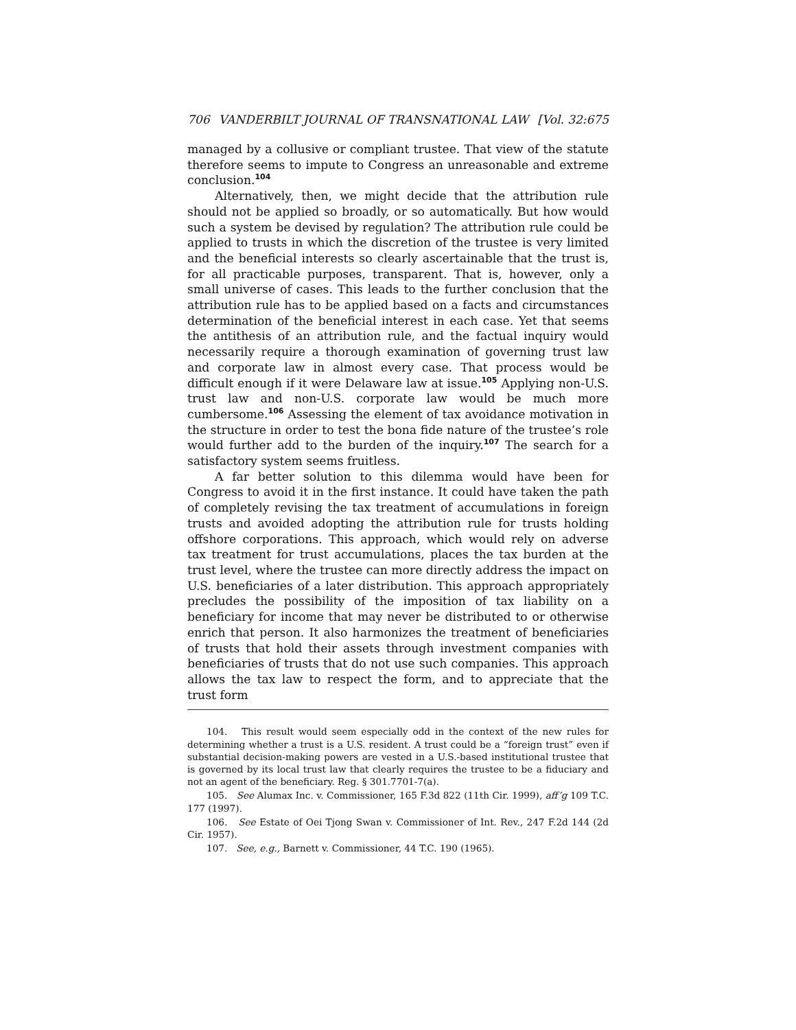706 VANDERBILT JOURNAL OF TRANSNATIONAL LAW [Vol. 32:675
managed by a collusive or compliant trustee. That view of the statute therefore seems to impute to Congress an unreasonable and extreme conclusion.<sup>104</sup>
Alternatively, then, we might decide that the attribution rule should not be applied so broadly, or so automatically. But how would such a system be devised by regulation? The attribution rule could be applied to trusts in which the discretion of the trustee is very limited and the beneficial interests so clearly ascertainable that the trust is, for all practicable purposes, transparent. That is, however, only a small universe of cases. This leads to the further conclusion that the attribution rule has to be applied based on a facts and circumstances determination of the beneficial interest in each case. Yet that seems the antithesis of an attribution rule, and the factual inquiry would necessarily require a thorough examination of governing trust law and corporate law in almost every case. That process would be difficult enough if it were Delaware law at issue.<sup>105</sup> Applying non-U.S. trust law and non-U.S. corporate law would be much more cumbersome.<sup>106</sup> Assessing the element of tax avoidance motivation in the structure in order to test the bona fide nature of the trustee’s role would further add to the burden of the inquiry.<sup>107</sup> The search for a satisfactory system seems fruitless.
A far better solution to this dilemma would have been for Congress to avoid it in the first instance. It could have taken the path of completely revising the tax treatment of accumulations in foreign trusts and avoided adopting the attribution rule for trusts holding offshore corporations. This approach, which would rely on adverse tax treatment for trust accumulations, places the tax burden at the trust level, where the trustee can more directly address the impact on U.S. beneficiaries of a later distribution. This approach appropriately precludes the possibility of the imposition of tax liability on a beneficiary for income that may never be distributed to or otherwise enrich that person. It also harmonizes the treatment of beneficiaries of trusts that hold their assets through investment companies with beneficiaries of trusts that do not use such companies. This approach allows the tax law to respect the form, and to appreciate that the trust form
104. This result would seem especially odd in the context of the new rules for determining whether a trust is a U.S. resident. A trust could be a “foreign trust” even if substantial decision-making powers are vested in a U.S.-based institutional trustee that is governed by its local trust law that clearly requires the trustee to be a fiduciary and not an agent of the beneficiary. Reg. § 301.7701-7(a).
105. See Alumax Inc. v. Commissioner, 165 F.3d 822 (11th Cir. 1999), aff’g 109 T.C. 177 (1997).
106. See Estate of Oei Tjong Swan v. Commissioner of Int. Rev., 247 F.2d 144 (2d Cir. 1957).
107. See, e.g., Barnett v. Commissioner, 44 T.C. 190 (1965).